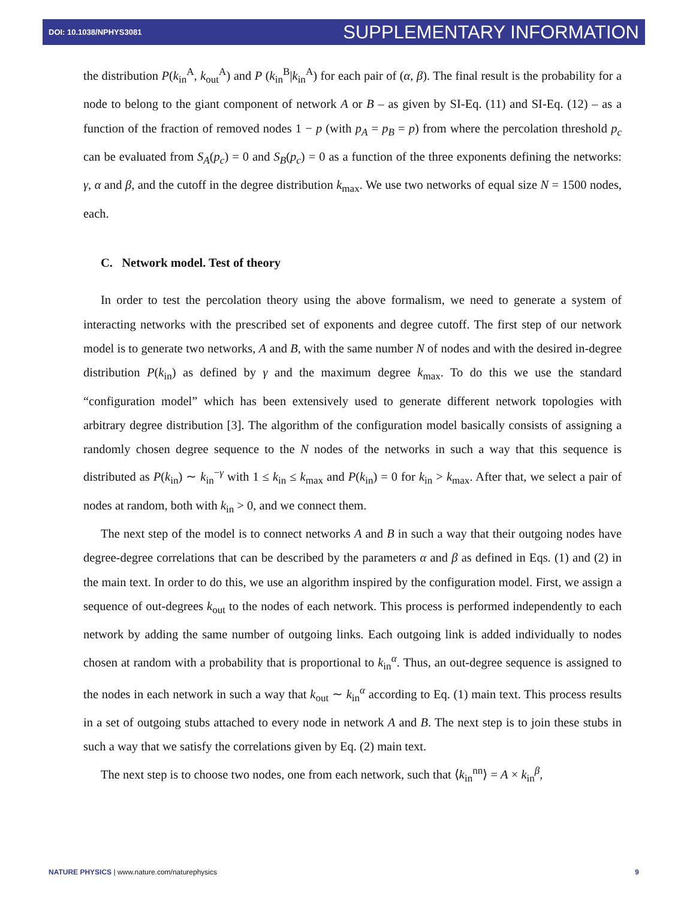DOI: 10.1038/NPHYS3081 SUPPLEMENTARY INFORMATION
the distribution P(k<sub>in</sub><sup>A</sup>, k<sub>out</sub><sup>A</sup>) and P (k<sub>in</sub><sup>B</sup>|k<sub>in</sub><sup>A</sup>) for each pair of (α, β). The final result is the probability for a node to belong to the giant component of network A or B – as given by SI-Eq. (11) and SI-Eq. (12) – as a function of the fraction of removed nodes 1 − p (with p<sub>A</sub> = p<sub>B</sub> = p) from where the percolation threshold p<sub>c</sub> can be evaluated from S<sub>A</sub>(p<sub>c</sub>) = 0 and S<sub>B</sub>(p<sub>c</sub>) = 0 as a function of the three exponents defining the networks: γ, α and β, and the cutoff in the degree distribution k<sub>max</sub>. We use two networks of equal size N = 1500 nodes, each.
C. Network model. Test of theory
In order to test the percolation theory using the above formalism, we need to generate a system of interacting networks with the prescribed set of exponents and degree cutoff. The first step of our network model is to generate two networks, A and B, with the same number N of nodes and with the desired in-degree distribution P(k<sub>in</sub>) as defined by γ and the maximum degree k<sub>max</sub>. To do this we use the standard “configuration model” which has been extensively used to generate different network topologies with arbitrary degree distribution [3]. The algorithm of the configuration model basically consists of assigning a randomly chosen degree sequence to the N nodes of the networks in such a way that this sequence is distributed as P(k<sub>in</sub>) ∼ k<sub>in</sub><sup>−γ</sup> with 1 ≤ k<sub>in</sub> ≤ k<sub>max</sub> and P(k<sub>in</sub>) = 0 for k<sub>in</sub> > k<sub>max</sub>. After that, we select a pair of nodes at random, both with k<sub>in</sub> > 0, and we connect them.
The next step of the model is to connect networks A and B in such a way that their outgoing nodes have degree-degree correlations that can be described by the parameters α and β as defined in Eqs. (1) and (2) in the main text. In order to do this, we use an algorithm inspired by the configuration model. First, we assign a sequence of out-degrees k<sub>out</sub> to the nodes of each network. This process is performed independently to each network by adding the same number of outgoing links. Each outgoing link is added individually to nodes chosen at random with a probability that is proportional to k<sub>in</sub><sup>α</sup>. Thus, an out-degree sequence is assigned to the nodes in each network in such a way that k<sub>out</sub> ∼ k<sub>in</sub><sup>α</sup> according to Eq. (1) main text. This process results in a set of outgoing stubs attached to every node in network A and B. The next step is to join these stubs in such a way that we satisfy the correlations given by Eq. (2) main text.
The next step is to choose two nodes, one from each network, such that ⟨k<sub>in</sub><sup>nn</sup>⟩ = A × k<sub>in</sub><sup>β</sup>,
NATURE PHYSICS | www.nature.com/naturephysics 9